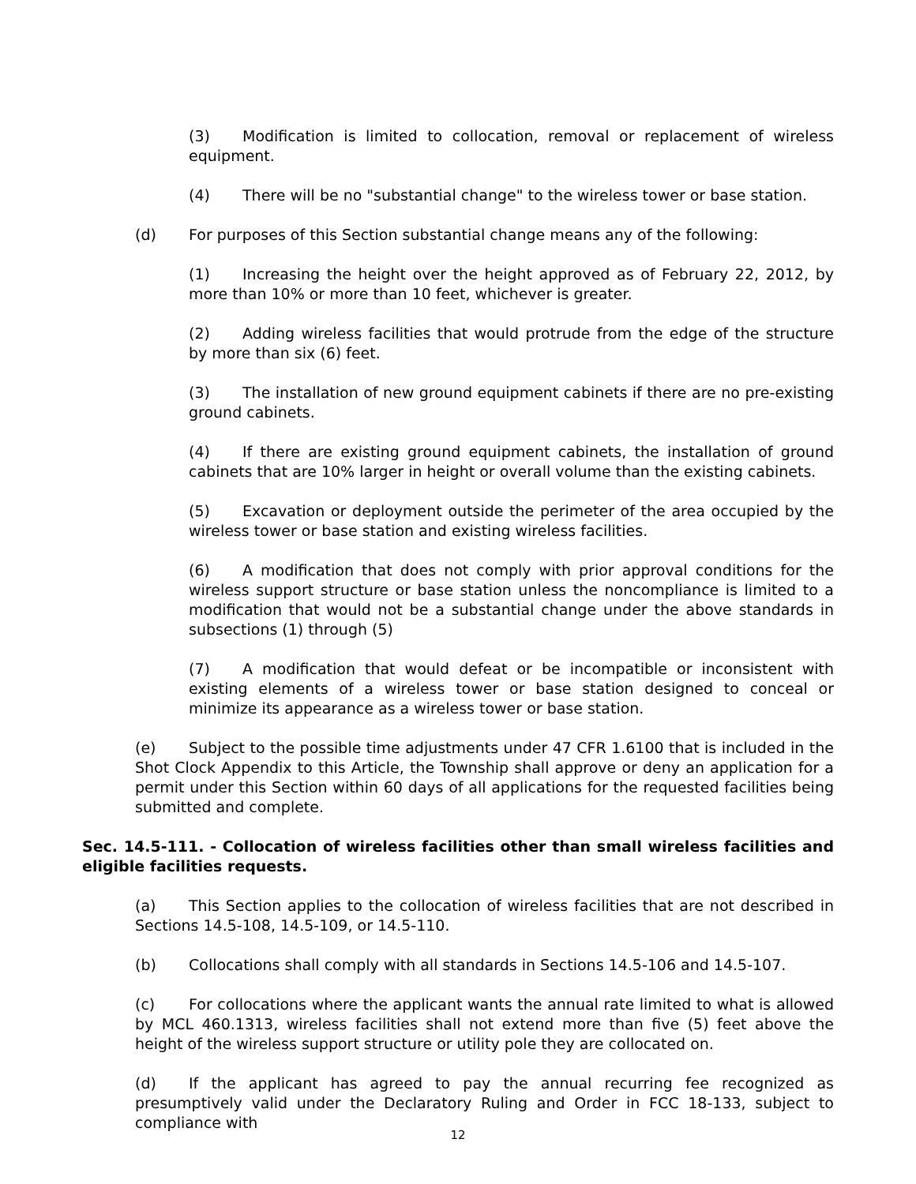(3) Modification is limited to collocation, removal or replacement of wireless equipment.
(4) There will be no "substantial change" to the wireless tower or base station.
(d) For purposes of this Section substantial change means any of the following:
(1) Increasing the height over the height approved as of February 22, 2012, by more than 10% or more than 10 feet, whichever is greater.
(2) Adding wireless facilities that would protrude from the edge of the structure by more than six (6) feet.
(3) The installation of new ground equipment cabinets if there are no pre-existing ground cabinets.
(4) If there are existing ground equipment cabinets, the installation of ground cabinets that are 10% larger in height or overall volume than the existing cabinets.
(5) Excavation or deployment outside the perimeter of the area occupied by the wireless tower or base station and existing wireless facilities.
(6) A modification that does not comply with prior approval conditions for the wireless support structure or base station unless the noncompliance is limited to a modification that would not be a substantial change under the above standards in subsections (1) through (5)
(7) A modification that would defeat or be incompatible or inconsistent with existing elements of a wireless tower or base station designed to conceal or minimize its appearance as a wireless tower or base station.
(e) Subject to the possible time adjustments under 47 CFR 1.6100 that is included in the Shot Clock Appendix to this Article, the Township shall approve or deny an application for a permit under this Section within 60 days of all applications for the requested facilities being submitted and complete.
Sec. 14.5-111. - Collocation of wireless facilities other than small wireless facilities and eligible facilities requests.
(a) This Section applies to the collocation of wireless facilities that are not described in Sections 14.5-108, 14.5-109, or 14.5-110.
(b) Collocations shall comply with all standards in Sections 14.5-106 and 14.5-107.
(c) For collocations where the applicant wants the annual rate limited to what is allowed by MCL 460.1313, wireless facilities shall not extend more than five (5) feet above the height of the wireless support structure or utility pole they are collocated on.
(d) If the applicant has agreed to pay the annual recurring fee recognized as presumptively valid under the Declaratory Ruling and Order in FCC 18-133, subject to compliance with
12